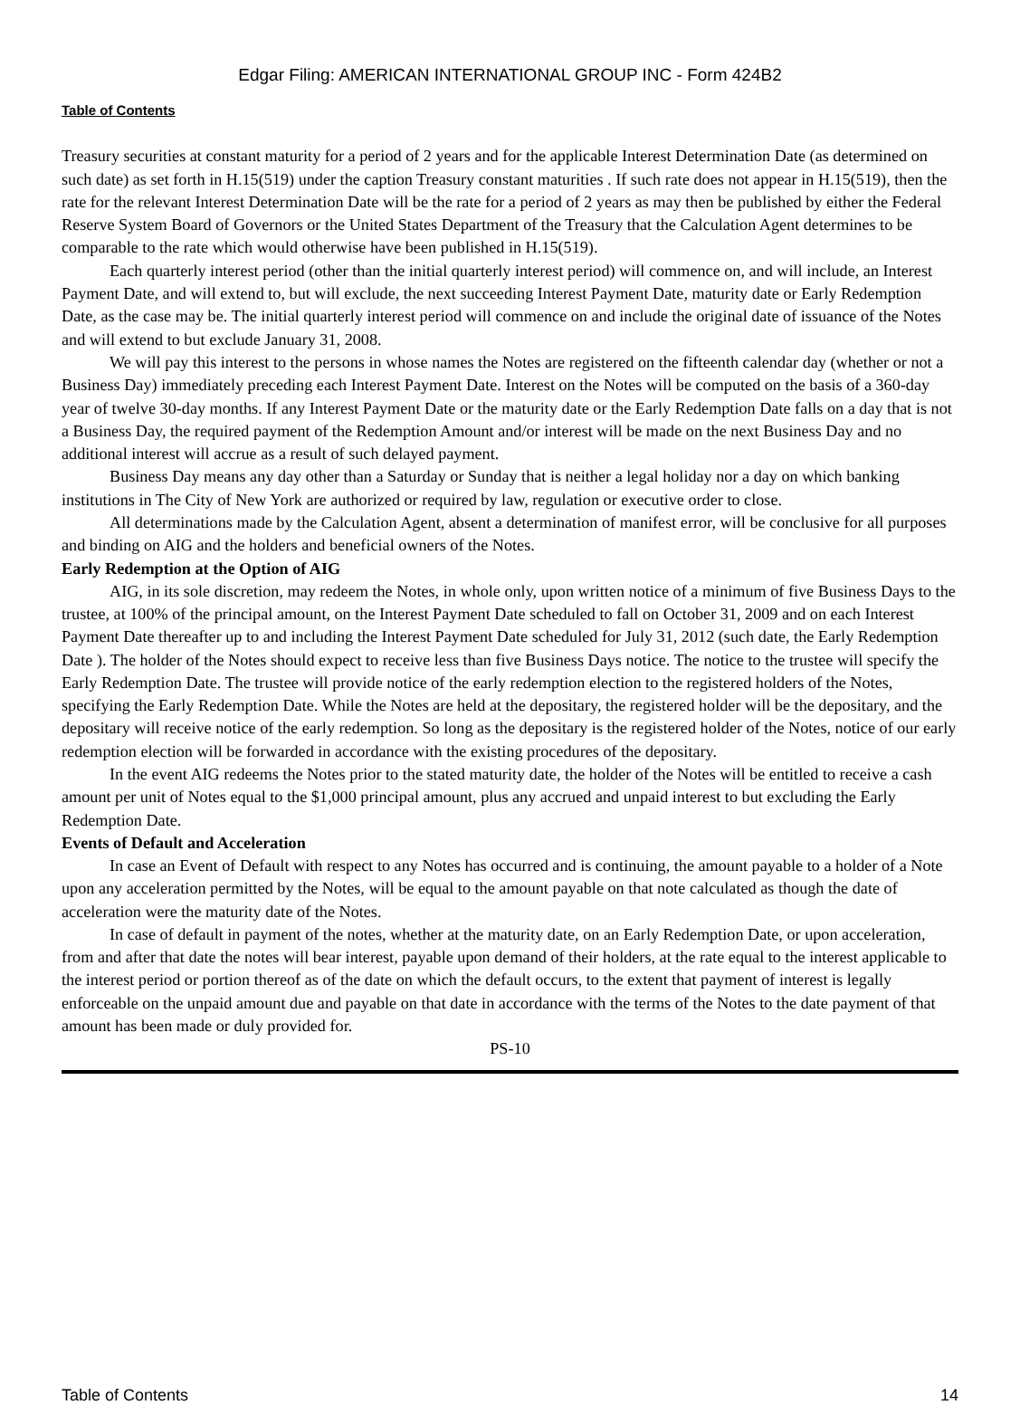Edgar Filing: AMERICAN INTERNATIONAL GROUP INC - Form 424B2
Table of Contents
Treasury securities at constant maturity for a period of 2 years and for the applicable Interest Determination Date (as determined on such date) as set forth in H.15(519) under the caption Treasury constant maturities . If such rate does not appear in H.15(519), then the rate for the relevant Interest Determination Date will be the rate for a period of 2 years as may then be published by either the Federal Reserve System Board of Governors or the United States Department of the Treasury that the Calculation Agent determines to be comparable to the rate which would otherwise have been published in H.15(519).
Each quarterly interest period (other than the initial quarterly interest period) will commence on, and will include, an Interest Payment Date, and will extend to, but will exclude, the next succeeding Interest Payment Date, maturity date or Early Redemption Date, as the case may be. The initial quarterly interest period will commence on and include the original date of issuance of the Notes and will extend to but exclude January 31, 2008.
We will pay this interest to the persons in whose names the Notes are registered on the fifteenth calendar day (whether or not a Business Day) immediately preceding each Interest Payment Date. Interest on the Notes will be computed on the basis of a 360-day year of twelve 30-day months. If any Interest Payment Date or the maturity date or the Early Redemption Date falls on a day that is not a Business Day, the required payment of the Redemption Amount and/or interest will be made on the next Business Day and no additional interest will accrue as a result of such delayed payment.
Business Day means any day other than a Saturday or Sunday that is neither a legal holiday nor a day on which banking institutions in The City of New York are authorized or required by law, regulation or executive order to close.
All determinations made by the Calculation Agent, absent a determination of manifest error, will be conclusive for all purposes and binding on AIG and the holders and beneficial owners of the Notes.
Early Redemption at the Option of AIG
AIG, in its sole discretion, may redeem the Notes, in whole only, upon written notice of a minimum of five Business Days to the trustee, at 100% of the principal amount, on the Interest Payment Date scheduled to fall on October 31, 2009 and on each Interest Payment Date thereafter up to and including the Interest Payment Date scheduled for July 31, 2012 (such date, the Early Redemption Date ). The holder of the Notes should expect to receive less than five Business Days notice. The notice to the trustee will specify the Early Redemption Date. The trustee will provide notice of the early redemption election to the registered holders of the Notes, specifying the Early Redemption Date. While the Notes are held at the depositary, the registered holder will be the depositary, and the depositary will receive notice of the early redemption. So long as the depositary is the registered holder of the Notes, notice of our early redemption election will be forwarded in accordance with the existing procedures of the depositary.
In the event AIG redeems the Notes prior to the stated maturity date, the holder of the Notes will be entitled to receive a cash amount per unit of Notes equal to the $1,000 principal amount, plus any accrued and unpaid interest to but excluding the Early Redemption Date.
Events of Default and Acceleration
In case an Event of Default with respect to any Notes has occurred and is continuing, the amount payable to a holder of a Note upon any acceleration permitted by the Notes, will be equal to the amount payable on that note calculated as though the date of acceleration were the maturity date of the Notes.
In case of default in payment of the notes, whether at the maturity date, on an Early Redemption Date, or upon acceleration, from and after that date the notes will bear interest, payable upon demand of their holders, at the rate equal to the interest applicable to the interest period or portion thereof as of the date on which the default occurs, to the extent that payment of interest is legally enforceable on the unpaid amount due and payable on that date in accordance with the terms of the Notes to the date payment of that amount has been made or duly provided for.
PS-10
Table of Contents 14